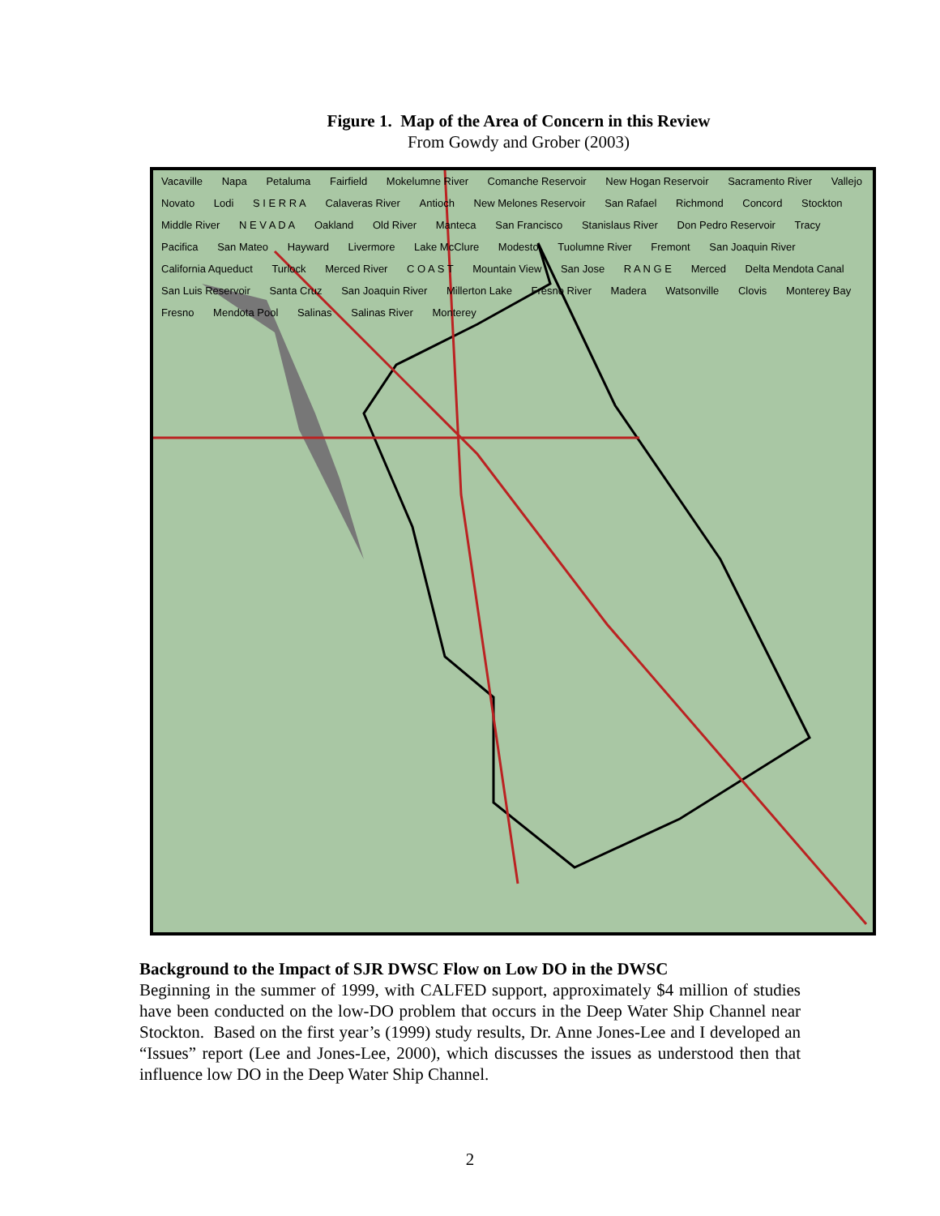Figure 1. Map of the Area of Concern in this Review
From Gowdy and Grober (2003)
Vacaville Napa Petaluma Fairfield Mokelumne River Comanche Reservoir New Hogan Reservoir Sacramento River Vallejo Novato Lodi S I E R R A Calaveras River Antioch New Melones Reservoir San Rafael Richmond Concord Stockton Middle River N E V A D A Oakland Old River Manteca San Francisco Stanislaus River Don Pedro Reservoir Tracy Pacifica San Mateo Hayward Livermore Lake McClure Modesto Tuolumne River Fremont San Joaquin River California Aqueduct Turlock Merced River C O A S T Mountain View San Jose R A N G E Merced Delta Mendota Canal San Luis Reservoir Santa Cruz San Joaquin River Millerton Lake Fresno River Madera Watsonville Clovis Monterey Bay Fresno Mendota Pool Salinas Salinas River Monterey
Background to the Impact of SJR DWSC Flow on Low DO in the DWSC
Beginning in the summer of 1999, with CALFED support, approximately $4 million of studies have been conducted on the low-DO problem that occurs in the Deep Water Ship Channel near Stockton. Based on the first year’s (1999) study results, Dr. Anne Jones-Lee and I developed an “Issues” report (Lee and Jones-Lee, 2000), which discusses the issues as understood then that influence low DO in the Deep Water Ship Channel.
2